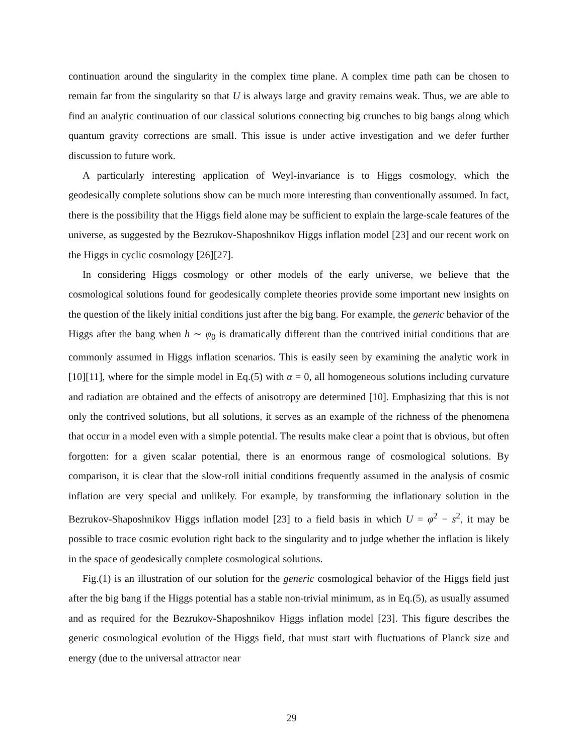continuation around the singularity in the complex time plane. A complex time path can be chosen to remain far from the singularity so that U is always large and gravity remains weak. Thus, we are able to find an analytic continuation of our classical solutions connecting big crunches to big bangs along which quantum gravity corrections are small. This issue is under active investigation and we defer further discussion to future work.
A particularly interesting application of Weyl-invariance is to Higgs cosmology, which the geodesically complete solutions show can be much more interesting than conventionally assumed. In fact, there is the possibility that the Higgs field alone may be sufficient to explain the large-scale features of the universe, as suggested by the Bezrukov-Shaposhnikov Higgs inflation model [23] and our recent work on the Higgs in cyclic cosmology [26][27].
In considering Higgs cosmology or other models of the early universe, we believe that the cosmological solutions found for geodesically complete theories provide some important new insights on the question of the likely initial conditions just after the big bang. For example, the generic behavior of the Higgs after the bang when h ∼ φ<sub>0</sub> is dramatically different than the contrived initial conditions that are commonly assumed in Higgs inflation scenarios. This is easily seen by examining the analytic work in [10][11], where for the simple model in Eq.(5) with α = 0, all homogeneous solutions including curvature and radiation are obtained and the effects of anisotropy are determined [10]. Emphasizing that this is not only the contrived solutions, but all solutions, it serves as an example of the richness of the phenomena that occur in a model even with a simple potential. The results make clear a point that is obvious, but often forgotten: for a given scalar potential, there is an enormous range of cosmological solutions. By comparison, it is clear that the slow-roll initial conditions frequently assumed in the analysis of cosmic inflation are very special and unlikely. For example, by transforming the inflationary solution in the Bezrukov-Shaposhnikov Higgs inflation model [23] to a field basis in which U = φ<sup>2</sup> − s<sup>2</sup>, it may be possible to trace cosmic evolution right back to the singularity and to judge whether the inflation is likely in the space of geodesically complete cosmological solutions.
Fig.(1) is an illustration of our solution for the generic cosmological behavior of the Higgs field just after the big bang if the Higgs potential has a stable non-trivial minimum, as in Eq.(5), as usually assumed and as required for the Bezrukov-Shaposhnikov Higgs inflation model [23]. This figure describes the generic cosmological evolution of the Higgs field, that must start with fluctuations of Planck size and energy (due to the universal attractor near
29